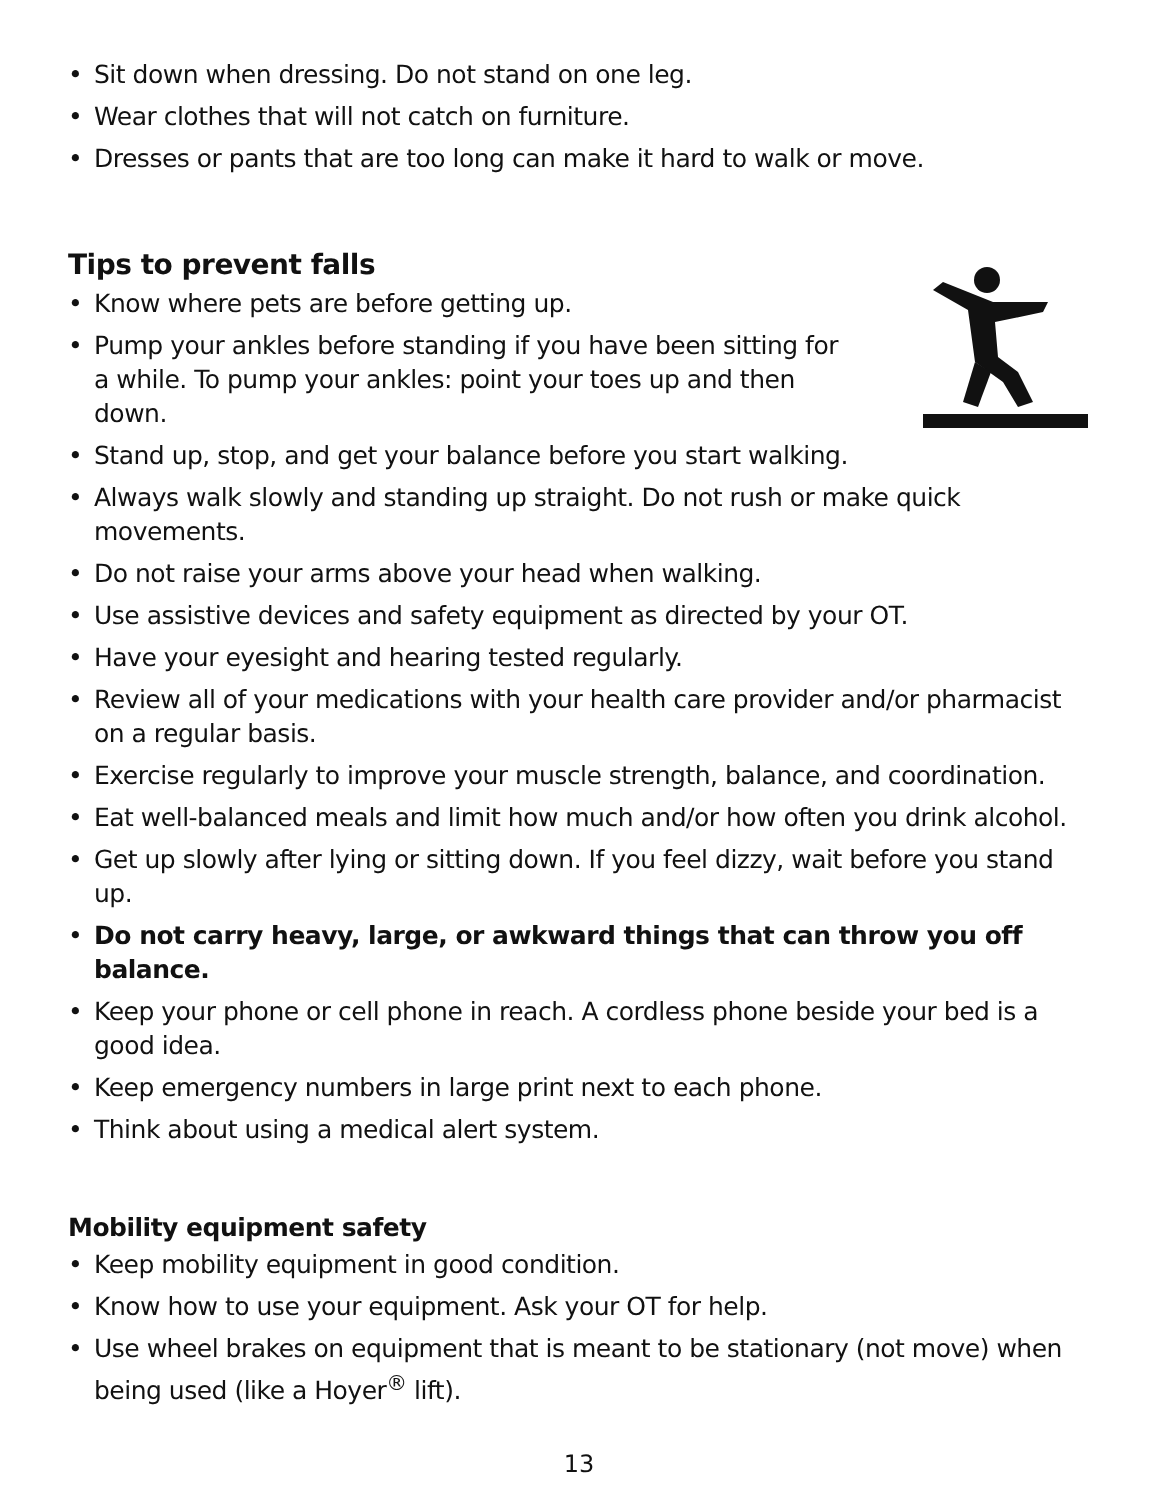• Sit down when dressing. Do not stand on one leg.
• Wear clothes that will not catch on furniture.
• Dresses or pants that are too long can make it hard to walk or move.
Tips to prevent falls
• Know where pets are before getting up.
• Pump your ankles before standing if you have been sitting for a while. To pump your ankles: point your toes up and then down.
• Stand up, stop, and get your balance before you start walking.
• Always walk slowly and standing up straight. Do not rush or make quick movements.
• Do not raise your arms above your head when walking.
• Use assistive devices and safety equipment as directed by your OT.
• Have your eyesight and hearing tested regularly.
• Review all of your medications with your health care provider and/or pharmacist on a regular basis.
• Exercise regularly to improve your muscle strength, balance, and coordination.
• Eat well-balanced meals and limit how much and/or how often you drink alcohol.
• Get up slowly after lying or sitting down. If you feel dizzy, wait before you stand up.
• Do not carry heavy, large, or awkward things that can throw you off balance.
• Keep your phone or cell phone in reach. A cordless phone beside your bed is a good idea.
• Keep emergency numbers in large print next to each phone.
• Think about using a medical alert system.
Mobility equipment safety
• Keep mobility equipment in good condition.
• Know how to use your equipment. Ask your OT for help.
• Use wheel brakes on equipment that is meant to be stationary (not move) when being used (like a Hoyer<sup>®</sup> lift).
13